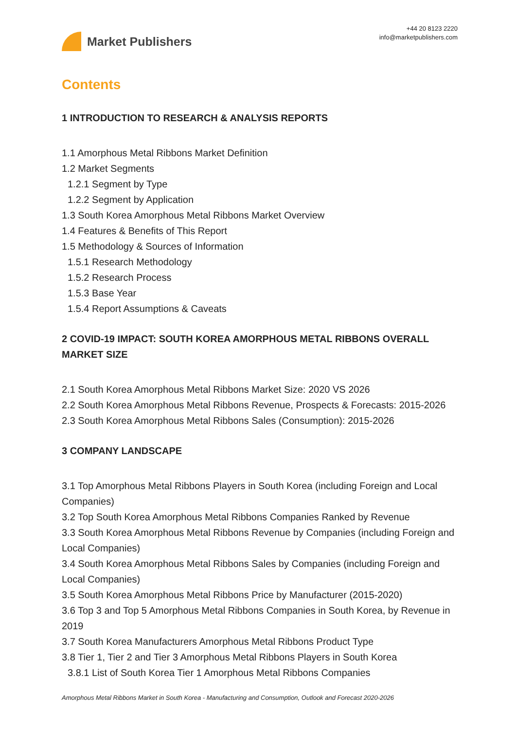Market Publishers
+44 20 8123 2220
info@marketpublishers.com
Contents
1 INTRODUCTION TO RESEARCH & ANALYSIS REPORTS
1.1 Amorphous Metal Ribbons Market Definition
1.2 Market Segments
1.2.1 Segment by Type
1.2.2 Segment by Application
1.3 South Korea Amorphous Metal Ribbons Market Overview
1.4 Features & Benefits of This Report
1.5 Methodology & Sources of Information
1.5.1 Research Methodology
1.5.2 Research Process
1.5.3 Base Year
1.5.4 Report Assumptions & Caveats
2 COVID-19 IMPACT: SOUTH KOREA AMORPHOUS METAL RIBBONS OVERALL MARKET SIZE
2.1 South Korea Amorphous Metal Ribbons Market Size: 2020 VS 2026
2.2 South Korea Amorphous Metal Ribbons Revenue, Prospects & Forecasts: 2015-2026
2.3 South Korea Amorphous Metal Ribbons Sales (Consumption): 2015-2026
3 COMPANY LANDSCAPE
3.1 Top Amorphous Metal Ribbons Players in South Korea (including Foreign and Local Companies)
3.2 Top South Korea Amorphous Metal Ribbons Companies Ranked by Revenue
3.3 South Korea Amorphous Metal Ribbons Revenue by Companies (including Foreign and Local Companies)
3.4 South Korea Amorphous Metal Ribbons Sales by Companies (including Foreign and Local Companies)
3.5 South Korea Amorphous Metal Ribbons Price by Manufacturer (2015-2020)
3.6 Top 3 and Top 5 Amorphous Metal Ribbons Companies in South Korea, by Revenue in 2019
3.7 South Korea Manufacturers Amorphous Metal Ribbons Product Type
3.8 Tier 1, Tier 2 and Tier 3 Amorphous Metal Ribbons Players in South Korea
3.8.1 List of South Korea Tier 1 Amorphous Metal Ribbons Companies
Amorphous Metal Ribbons Market in South Korea - Manufacturing and Consumption, Outlook and Forecast 2020-2026